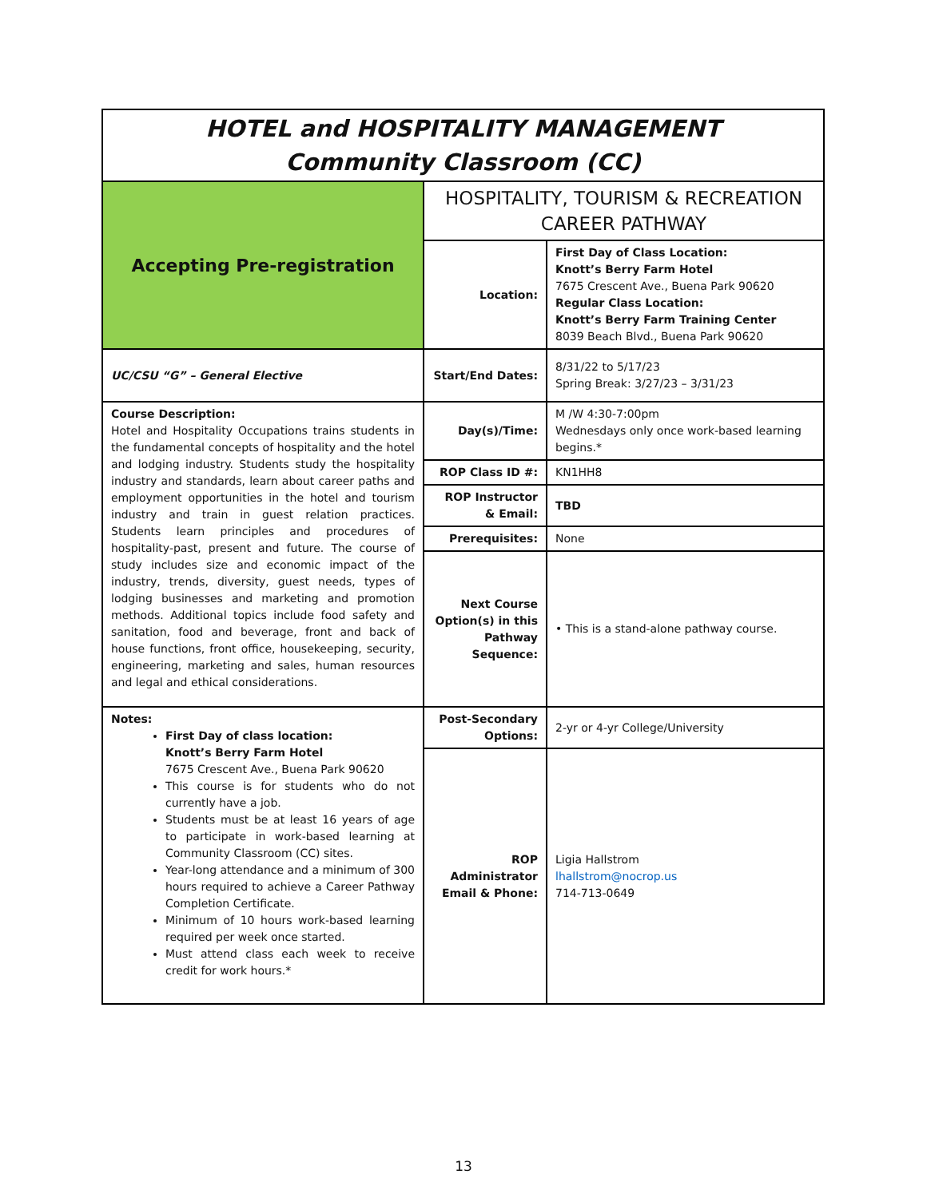| HOTEL and HOSPITALITY MANAGEMENT Community Classroom (CC) | | |
| Accepting Pre-registration | HOSPITALITY, TOURISM & RECREATION CAREER PATHWAY | |
| | Location: | First Day of Class Location: Knott’s Berry Farm Hotel 7675 Crescent Ave., Buena Park 90620 Regular Class Location: Knott’s Berry Farm Training Center 8039 Beach Blvd., Buena Park 90620 |
| UC/CSU “G” – General Elective | Start/End Dates: | 8/31/22 to 5/17/23 Spring Break: 3/27/23 – 3/31/23 |
| Course Description: Hotel and Hospitality Occupations trains students in the fundamental concepts of hospitality and the hotel and lodging industry. Students study the hospitality industry and standards, learn about career paths and employment opportunities in the hotel and tourism industry and train in guest relation practices. Students learn principles and procedures of hospitality-past, present and future. The course of study includes size and economic impact of the industry, trends, diversity, guest needs, types of lodging businesses and marketing and promotion methods. Additional topics include food safety and sanitation, food and beverage, front and back of house functions, front office, housekeeping, security, engineering, marketing and sales, human resources and legal and ethical considerations. | Day(s)/Time: | M /W 4:30-7:00pm Wednesdays only once work-based learning begins.* |
| | ROP Class ID #: | KN1HH8 |
| | ROP Instructor & Email: | TBD |
| | Prerequisites: | None |
| | Next Course Option(s) in this Pathway Sequence: | • This is a stand-alone pathway course. |
| Notes: First Day of class location: Knott’s Berry Farm Hotel 7675 Crescent Ave., Buena Park 90620 This course is for students who do not currently have a job. Students must be at least 16 years of age to participate in work-based learning at Community Classroom (CC) sites. Year-long attendance and a minimum of 300 hours required to achieve a Career Pathway Completion Certificate. Minimum of 10 hours work-based learning required per week once started. Must attend class each week to receive credit for work hours.* | Post-Secondary Options: | 2-yr or 4-yr College/University |
| | ROP Administrator Email & Phone: | Ligia Hallstrom lhallstrom@nocrop.us 714-713-0649 |
13